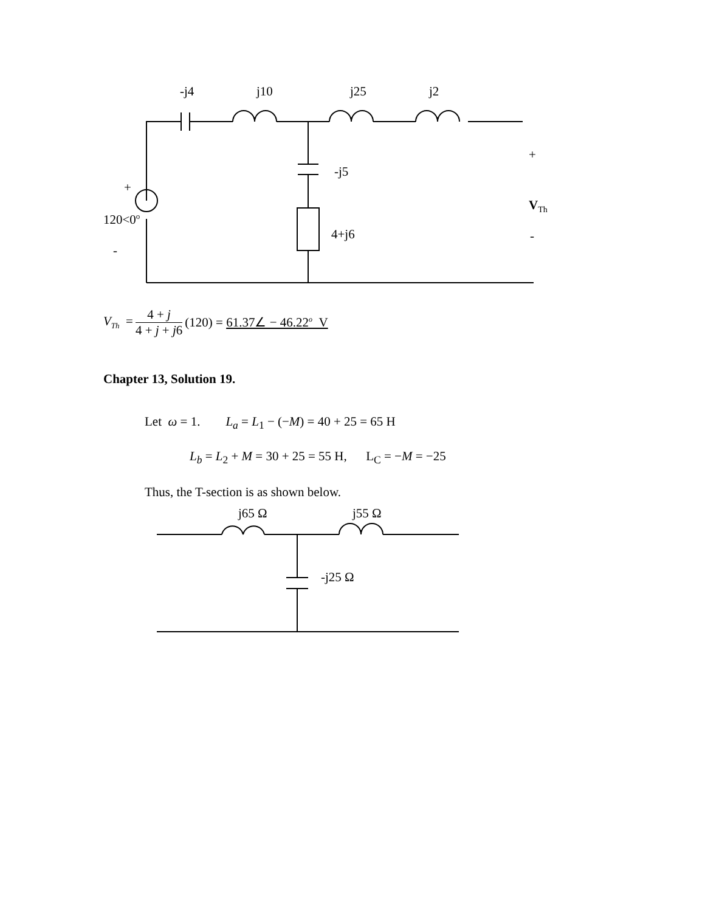-j4 j10 j25 j2
+
-j5
+
V<sub>Th</sub>
120<0<sup>o</sup>
4+j6 -
-
V<sub>Th</sub> = 4 + j 4 + j + j6 (120) = 61.37∠ − 46.22<sup>o</sup> V
Chapter 13, Solution 19.
Let ω = 1. L<sub>a</sub> = L<sub>1</sub> − (−M) = 40 + 25 = 65 H
L<sub>b</sub> = L<sub>2</sub> + M = 30 + 25 = 55 H, L<sub>C</sub> = −M = −25
Thus, the T-section is as shown below.
j65 Ω j55 Ω
-j25 Ω